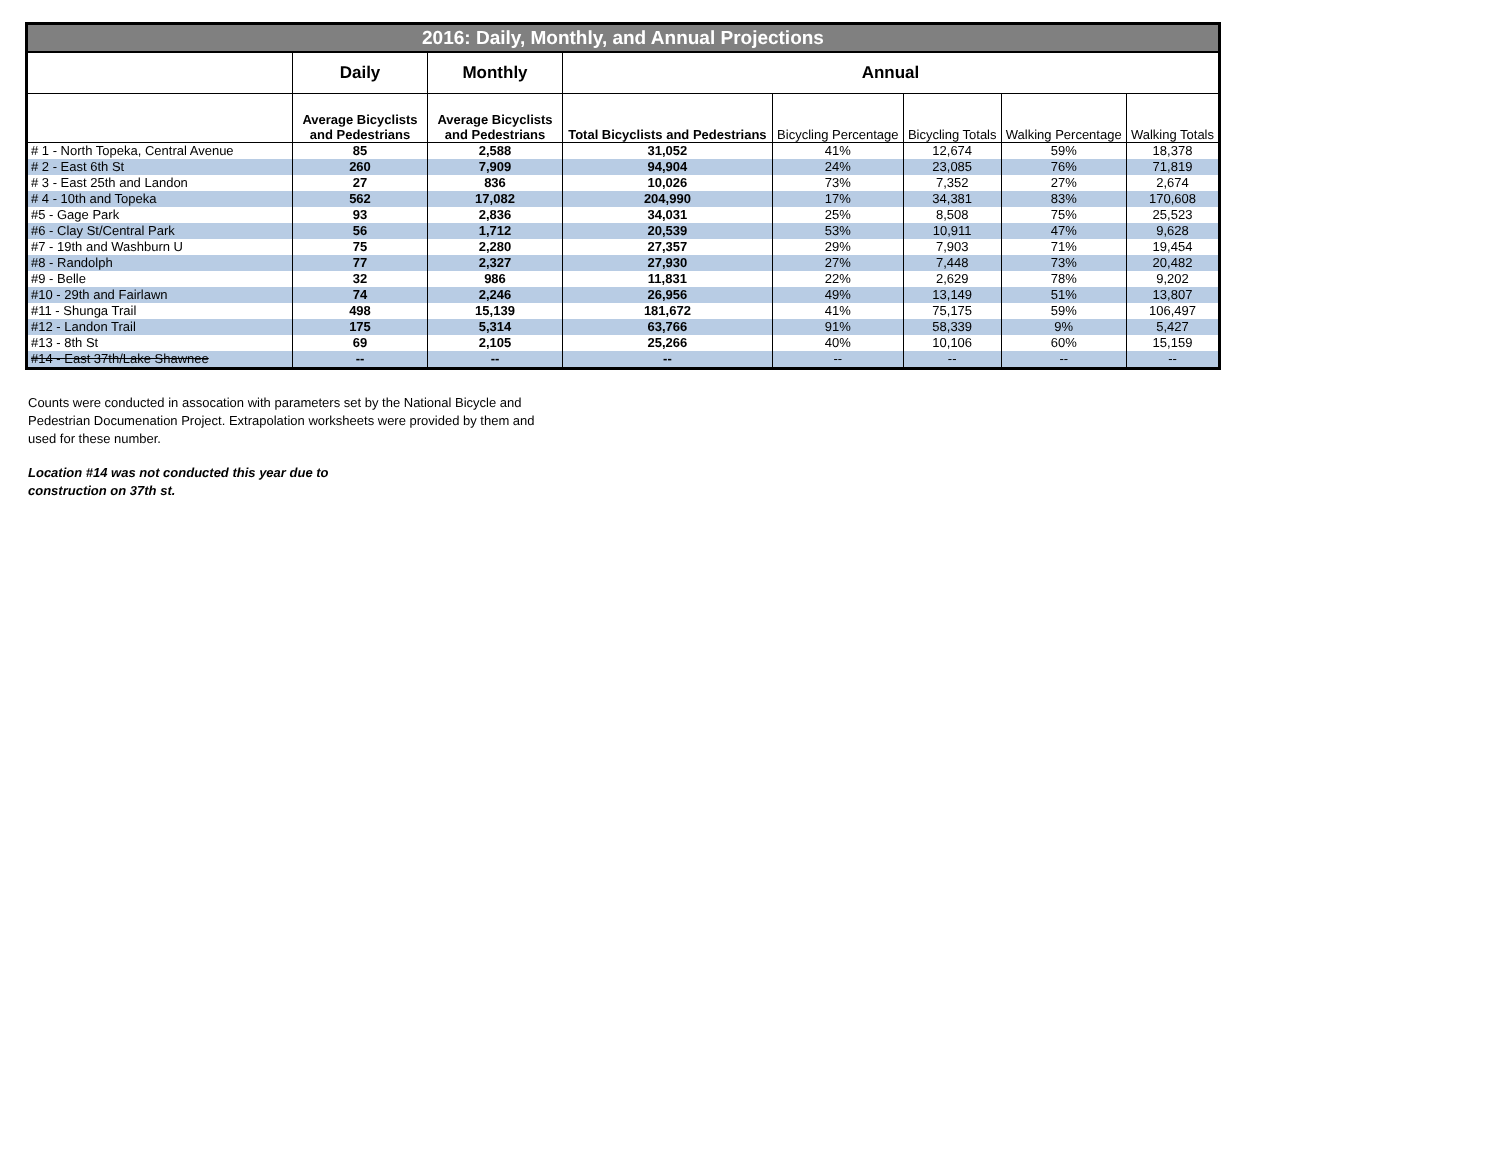| 2016: Daily, Monthly, and Annual Projections | | | | | | | |
| --- | --- | --- | --- | --- | --- | --- | --- |
| | Daily | Monthly | Annual | | | | |
| | Average Bicyclists and Pedestrians | Average Bicyclists and Pedestrians | Total Bicyclists and Pedestrians | Bicycling Percentage | Bicycling Totals | Walking Percentage | Walking Totals |
| # 1 - North Topeka, Central Avenue | 85 | 2,588 | 31,052 | 41% | 12,674 | 59% | 18,378 |
| # 2 - East 6th St | 260 | 7,909 | 94,904 | 24% | 23,085 | 76% | 71,819 |
| # 3 - East 25th and Landon | 27 | 836 | 10,026 | 73% | 7,352 | 27% | 2,674 |
| # 4 - 10th and Topeka | 562 | 17,082 | 204,990 | 17% | 34,381 | 83% | 170,608 |
| #5 - Gage Park | 93 | 2,836 | 34,031 | 25% | 8,508 | 75% | 25,523 |
| #6 - Clay St/Central Park | 56 | 1,712 | 20,539 | 53% | 10,911 | 47% | 9,628 |
| #7 - 19th and Washburn U | 75 | 2,280 | 27,357 | 29% | 7,903 | 71% | 19,454 |
| #8 - Randolph | 77 | 2,327 | 27,930 | 27% | 7,448 | 73% | 20,482 |
| #9 - Belle | 32 | 986 | 11,831 | 22% | 2,629 | 78% | 9,202 |
| #10 - 29th and Fairlawn | 74 | 2,246 | 26,956 | 49% | 13,149 | 51% | 13,807 |
| #11 - Shunga Trail | 498 | 15,139 | 181,672 | 41% | 75,175 | 59% | 106,497 |
| #12 - Landon Trail | 175 | 5,314 | 63,766 | 91% | 58,339 | 9% | 5,427 |
| #13 - 8th St | 69 | 2,105 | 25,266 | 40% | 10,106 | 60% | 15,159 |
| #14 - East 37th/Lake Shawnee | -- | -- | -- | -- | -- | -- | -- |
Counts were conducted in assocation with parameters set by the National Bicycle and Pedestrian Documenation Project. Extrapolation worksheets were provided by them and used for these number.
Location #14 was not conducted this year due to construction on 37th st.